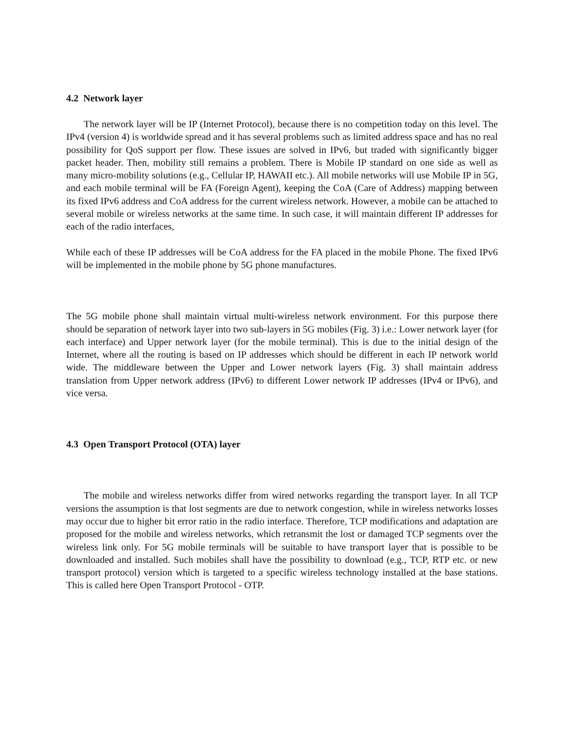4.2 Network layer
The network layer will be IP (Internet Protocol), because there is no competition today on this level. The IPv4 (version 4) is worldwide spread and it has several problems such as limited address space and has no real possibility for QoS support per flow. These issues are solved in IPv6, but traded with significantly bigger packet header. Then, mobility still remains a problem. There is Mobile IP standard on one side as well as many micro-mobility solutions (e.g., Cellular IP, HAWAII etc.). All mobile networks will use Mobile IP in 5G, and each mobile terminal will be FA (Foreign Agent), keeping the CoA (Care of Address) mapping between its fixed IPv6 address and CoA address for the current wireless network. However, a mobile can be attached to several mobile or wireless networks at the same time. In such case, it will maintain different IP addresses for each of the radio interfaces,
While each of these IP addresses will be CoA address for the FA placed in the mobile Phone. The fixed IPv6 will be implemented in the mobile phone by 5G phone manufactures.
The 5G mobile phone shall maintain virtual multi-wireless network environment. For this purpose there should be separation of network layer into two sub-layers in 5G mobiles (Fig. 3) i.e.: Lower network layer (for each interface) and Upper network layer (for the mobile terminal). This is due to the initial design of the Internet, where all the routing is based on IP addresses which should be different in each IP network world wide. The middleware between the Upper and Lower network layers (Fig. 3) shall maintain address translation from Upper network address (IPv6) to different Lower network IP addresses (IPv4 or IPv6), and vice versa.
4.3 Open Transport Protocol (OTA) layer
The mobile and wireless networks differ from wired networks regarding the transport layer. In all TCP versions the assumption is that lost segments are due to network congestion, while in wireless networks losses may occur due to higher bit error ratio in the radio interface. Therefore, TCP modifications and adaptation are proposed for the mobile and wireless networks, which retransmit the lost or damaged TCP segments over the wireless link only. For 5G mobile terminals will be suitable to have transport layer that is possible to be downloaded and installed. Such mobiles shall have the possibility to download (e.g., TCP, RTP etc. or new transport protocol) version which is targeted to a specific wireless technology installed at the base stations. This is called here Open Transport Protocol - OTP.